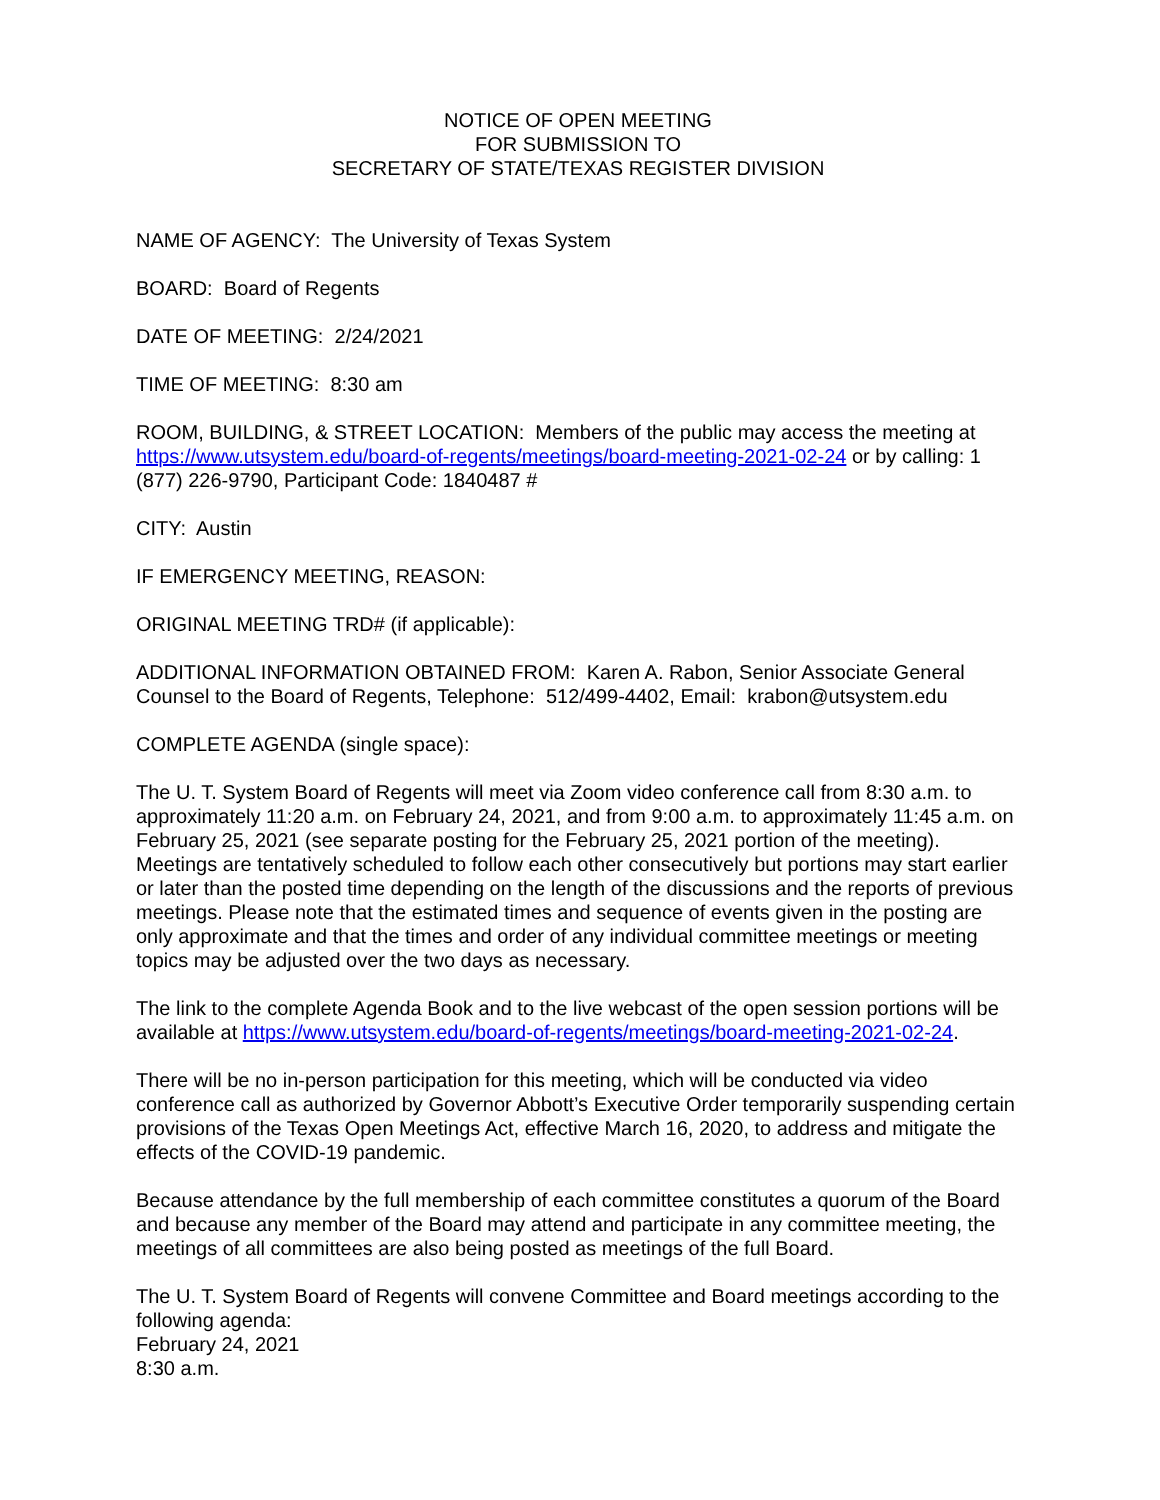NOTICE OF OPEN MEETING
FOR SUBMISSION TO
SECRETARY OF STATE/TEXAS REGISTER DIVISION
NAME OF AGENCY: The University of Texas System
BOARD: Board of Regents
DATE OF MEETING: 2/24/2021
TIME OF MEETING: 8:30 am
ROOM, BUILDING, & STREET LOCATION: Members of the public may access the meeting at https://www.utsystem.edu/board-of-regents/meetings/board-meeting-2021-02-24 or by calling: 1 (877) 226-9790, Participant Code: 1840487 #
CITY: Austin
IF EMERGENCY MEETING, REASON:
ORIGINAL MEETING TRD# (if applicable):
ADDITIONAL INFORMATION OBTAINED FROM: Karen A. Rabon, Senior Associate General Counsel to the Board of Regents, Telephone: 512/499-4402, Email: krabon@utsystem.edu
COMPLETE AGENDA (single space):
The U. T. System Board of Regents will meet via Zoom video conference call from 8:30 a.m. to approximately 11:20 a.m. on February 24, 2021, and from 9:00 a.m. to approximately 11:45 a.m. on February 25, 2021 (see separate posting for the February 25, 2021 portion of the meeting). Meetings are tentatively scheduled to follow each other consecutively but portions may start earlier or later than the posted time depending on the length of the discussions and the reports of previous meetings. Please note that the estimated times and sequence of events given in the posting are only approximate and that the times and order of any individual committee meetings or meeting topics may be adjusted over the two days as necessary.
The link to the complete Agenda Book and to the live webcast of the open session portions will be available at https://www.utsystem.edu/board-of-regents/meetings/board-meeting-2021-02-24.
There will be no in-person participation for this meeting, which will be conducted via video conference call as authorized by Governor Abbott’s Executive Order temporarily suspending certain provisions of the Texas Open Meetings Act, effective March 16, 2020, to address and mitigate the effects of the COVID-19 pandemic.
Because attendance by the full membership of each committee constitutes a quorum of the Board and because any member of the Board may attend and participate in any committee meeting, the meetings of all committees are also being posted as meetings of the full Board.
The U. T. System Board of Regents will convene Committee and Board meetings according to the following agenda:
February 24, 2021
8:30 a.m.